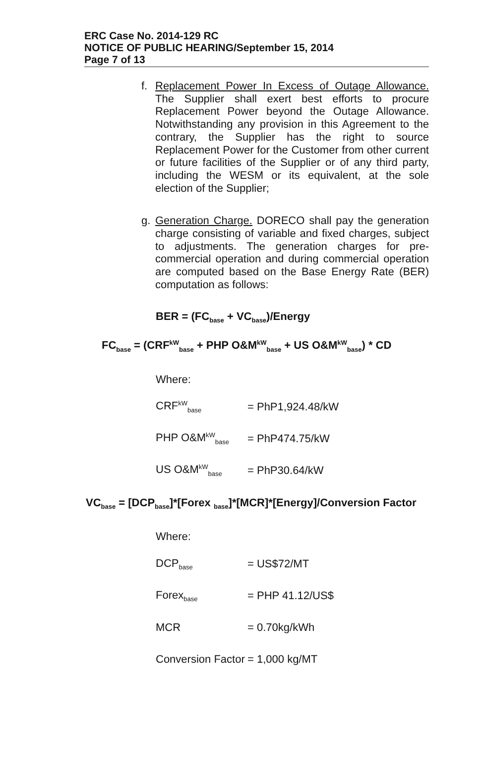ERC Case No. 2014-129 RC
NOTICE OF PUBLIC HEARING/September 15, 2014
Page 7 of 13
f. Replacement Power In Excess of Outage Allowance. The Supplier shall exert best efforts to procure Replacement Power beyond the Outage Allowance. Notwithstanding any provision in this Agreement to the contrary, the Supplier has the right to source Replacement Power for the Customer from other current or future facilities of the Supplier or of any third party, including the WESM or its equivalent, at the sole election of the Supplier;
g. Generation Charge. DORECO shall pay the generation charge consisting of variable and fixed charges, subject to adjustments. The generation charges for pre-commercial operation and during commercial operation are computed based on the Base Energy Rate (BER) computation as follows:
BER = (FC<sub>base</sub> + VC<sub>base</sub>)/Energy
FC<sub>base</sub> = (CRF<sup>kW</sup><sub>base</sub> + PHP O&M<sup>kW</sup><sub>base</sub> + US O&M<sup>kW</sup><sub>base</sub>) * CD
Where:
CRF<sup>kW</sup><sub>base</sub> = PhP1,924.48/kW
PHP O&M<sup>kW</sup><sub>base</sub> = PhP474.75/kW
US O&M<sup>kW</sup><sub>base</sub> = PhP30.64/kW
VC<sub>base</sub> = [DCP<sub>base</sub>]*[Forex <sub>base</sub>]*[MCR]*[Energy]/Conversion Factor
Where:
DCP<sub>base</sub> = US$72/MT
Forex<sub>base</sub> = PHP 41.12/US$
MCR = 0.70kg/kWh
Conversion Factor = 1,000 kg/MT